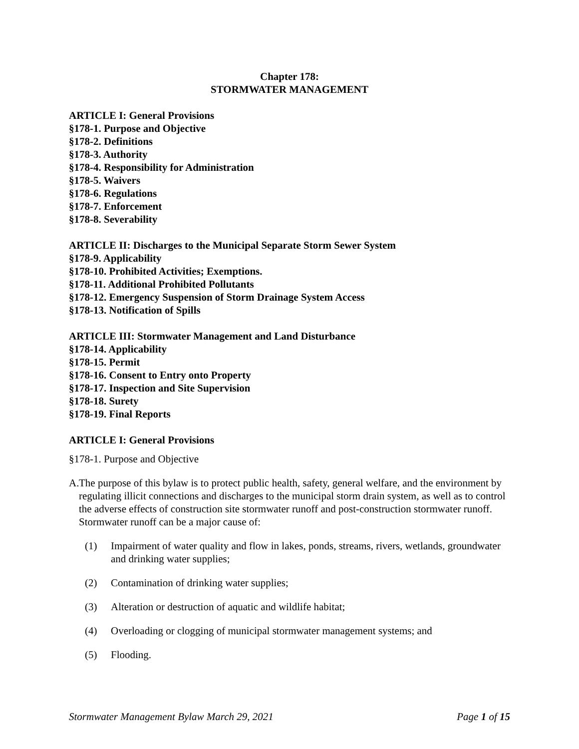Chapter 178:
STORMWATER MANAGEMENT
ARTICLE I: General Provisions
§178-1. Purpose and Objective
§178-2. Definitions
§178-3. Authority
§178-4. Responsibility for Administration
§178-5. Waivers
§178-6. Regulations
§178-7. Enforcement
§178-8. Severability
ARTICLE II: Discharges to the Municipal Separate Storm Sewer System
§178-9. Applicability
§178-10. Prohibited Activities; Exemptions.
§178-11. Additional Prohibited Pollutants
§178-12. Emergency Suspension of Storm Drainage System Access
§178-13. Notification of Spills
ARTICLE III: Stormwater Management and Land Disturbance
§178-14. Applicability
§178-15. Permit
§178-16. Consent to Entry onto Property
§178-17. Inspection and Site Supervision
§178-18. Surety
§178-19. Final Reports
ARTICLE I: General Provisions
§178-1. Purpose and Objective
A. The purpose of this bylaw is to protect public health, safety, general welfare, and the environment by regulating illicit connections and discharges to the municipal storm drain system, as well as to control the adverse effects of construction site stormwater runoff and post-construction stormwater runoff. Stormwater runoff can be a major cause of:
(1) Impairment of water quality and flow in lakes, ponds, streams, rivers, wetlands, groundwater and drinking water supplies;
(2) Contamination of drinking water supplies;
(3) Alteration or destruction of aquatic and wildlife habitat;
(4) Overloading or clogging of municipal stormwater management systems; and
(5) Flooding.
Stormwater Management Bylaw March 29, 2021 Page 1 of 15